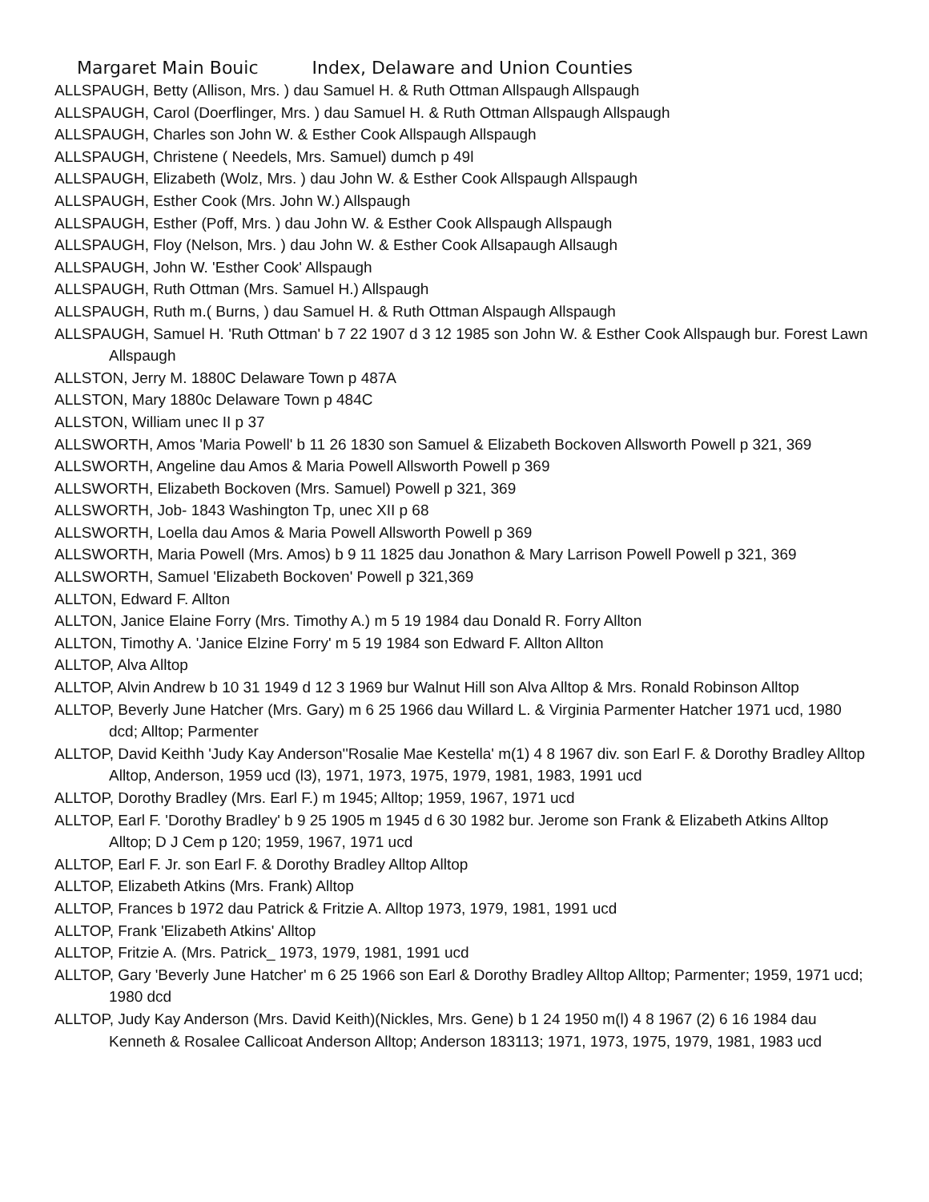Margaret Main Bouic Index, Delaware and Union Counties
ALLSPAUGH, Betty (Allison, Mrs. ) dau Samuel H. & Ruth Ottman Allspaugh Allspaugh
ALLSPAUGH, Carol (Doerflinger, Mrs. ) dau Samuel H. & Ruth Ottman Allspaugh Allspaugh
ALLSPAUGH, Charles son John W. & Esther Cook Allspaugh Allspaugh
ALLSPAUGH, Christene ( Needels, Mrs. Samuel) dumch p 49l
ALLSPAUGH, Elizabeth (Wolz, Mrs. ) dau John W. & Esther Cook Allspaugh Allspaugh
ALLSPAUGH, Esther Cook (Mrs. John W.) Allspaugh
ALLSPAUGH, Esther (Poff, Mrs. ) dau John W. & Esther Cook Allspaugh Allspaugh
ALLSPAUGH, Floy (Nelson, Mrs. ) dau John W. & Esther Cook Allsapaugh Allsaugh
ALLSPAUGH, John W. 'Esther Cook' Allspaugh
ALLSPAUGH, Ruth Ottman (Mrs. Samuel H.) Allspaugh
ALLSPAUGH, Ruth m.( Burns, ) dau Samuel H. & Ruth Ottman Alspaugh Allspaugh
ALLSPAUGH, Samuel H. 'Ruth Ottman' b 7 22 1907 d 3 12 1985 son John W. & Esther Cook Allspaugh bur. Forest Lawn Allspaugh
ALLSTON, Jerry M. 1880C Delaware Town p 487A
ALLSTON, Mary 1880c Delaware Town p 484C
ALLSTON, William unec II p 37
ALLSWORTH, Amos 'Maria Powell' b 11 26 1830 son Samuel & Elizabeth Bockoven Allsworth Powell p 321, 369
ALLSWORTH, Angeline dau Amos & Maria Powell Allsworth Powell p 369
ALLSWORTH, Elizabeth Bockoven (Mrs. Samuel) Powell p 321, 369
ALLSWORTH, Job- 1843 Washington Tp, unec XII p 68
ALLSWORTH, Loella dau Amos & Maria Powell Allsworth Powell p 369
ALLSWORTH, Maria Powell (Mrs. Amos) b 9 11 1825 dau Jonathon & Mary Larrison Powell Powell p 321, 369
ALLSWORTH, Samuel 'Elizabeth Bockoven' Powell p 321,369
ALLTON, Edward F. Allton
ALLTON, Janice Elaine Forry (Mrs. Timothy A.) m 5 19 1984 dau Donald R. Forry Allton
ALLTON, Timothy A. 'Janice Elzine Forry' m 5 19 1984 son Edward F. Allton Allton
ALLTOP, Alva Alltop
ALLTOP, Alvin Andrew b 10 31 1949 d 12 3 1969 bur Walnut Hill son Alva Alltop & Mrs. Ronald Robinson Alltop
ALLTOP, Beverly June Hatcher (Mrs. Gary) m 6 25 1966 dau Willard L. & Virginia Parmenter Hatcher 1971 ucd, 1980 dcd; Alltop; Parmenter
ALLTOP, David Keithh 'Judy Kay Anderson''Rosalie Mae Kestella' m(1) 4 8 1967 div. son Earl F. & Dorothy Bradley Alltop Alltop, Anderson, 1959 ucd (l3), 1971, 1973, 1975, 1979, 1981, 1983, 1991 ucd
ALLTOP, Dorothy Bradley (Mrs. Earl F.) m 1945; Alltop; 1959, 1967, 1971 ucd
ALLTOP, Earl F. 'Dorothy Bradley' b 9 25 1905 m 1945 d 6 30 1982 bur. Jerome son Frank & Elizabeth Atkins Alltop Alltop; D J Cem p 120; 1959, 1967, 1971 ucd
ALLTOP, Earl F. Jr. son Earl F. & Dorothy Bradley Alltop Alltop
ALLTOP, Elizabeth Atkins (Mrs. Frank) Alltop
ALLTOP, Frances b 1972 dau Patrick & Fritzie A. Alltop 1973, 1979, 1981, 1991 ucd
ALLTOP, Frank 'Elizabeth Atkins' Alltop
ALLTOP, Fritzie A. (Mrs. Patrick_ 1973, 1979, 1981, 1991 ucd
ALLTOP, Gary 'Beverly June Hatcher' m 6 25 1966 son Earl & Dorothy Bradley Alltop Alltop; Parmenter; 1959, 1971 ucd; 1980 dcd
ALLTOP, Judy Kay Anderson (Mrs. David Keith)(Nickles, Mrs. Gene) b 1 24 1950 m(l) 4 8 1967 (2) 6 16 1984 dau Kenneth & Rosalee Callicoat Anderson Alltop; Anderson 183113; 1971, 1973, 1975, 1979, 1981, 1983 ucd